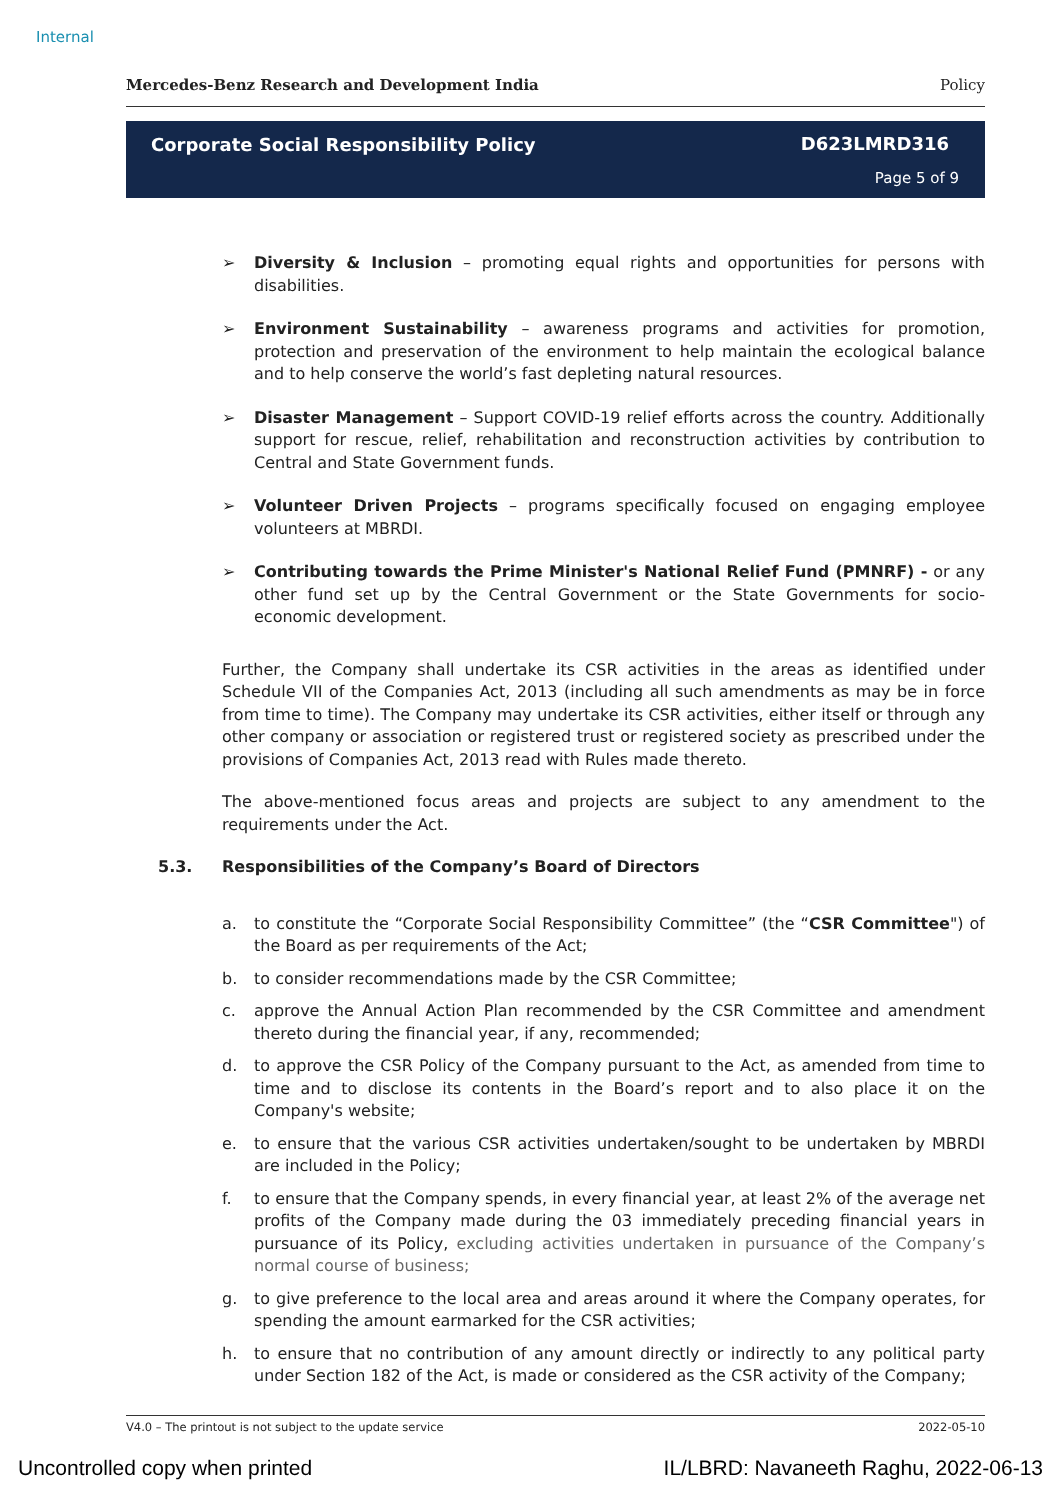Internal
Mercedes-Benz Research and Development India Policy
Corporate Social Responsibility Policy
D623LMRD316
Page 5 of 9
➢ Diversity & Inclusion – promoting equal rights and opportunities for persons with disabilities.
➢ Environment Sustainability – awareness programs and activities for promotion, protection and preservation of the environment to help maintain the ecological balance and to help conserve the world’s fast depleting natural resources.
➢ Disaster Management – Support COVID-19 relief efforts across the country. Additionally support for rescue, relief, rehabilitation and reconstruction activities by contribution to Central and State Government funds.
➢ Volunteer Driven Projects – programs specifically focused on engaging employee volunteers at MBRDI.
➢ Contributing towards the Prime Minister's National Relief Fund (PMNRF) - or any other fund set up by the Central Government or the State Governments for socio-economic development.
Further, the Company shall undertake its CSR activities in the areas as identified under Schedule VII of the Companies Act, 2013 (including all such amendments as may be in force from time to time). The Company may undertake its CSR activities, either itself or through any other company or association or registered trust or registered society as prescribed under the provisions of Companies Act, 2013 read with Rules made thereto.
The above-mentioned focus areas and projects are subject to any amendment to the requirements under the Act.
5.3. Responsibilities of the Company’s Board of Directors
a. to constitute the “Corporate Social Responsibility Committee” (the “CSR Committee") of the Board as per requirements of the Act;
b. to consider recommendations made by the CSR Committee;
c. approve the Annual Action Plan recommended by the CSR Committee and amendment thereto during the financial year, if any, recommended;
d. to approve the CSR Policy of the Company pursuant to the Act, as amended from time to time and to disclose its contents in the Board’s report and to also place it on the Company's website;
e. to ensure that the various CSR activities undertaken/sought to be undertaken by MBRDI are included in the Policy;
f. to ensure that the Company spends, in every financial year, at least 2% of the average net profits of the Company made during the 03 immediately preceding financial years in pursuance of its Policy, excluding activities undertaken in pursuance of the Company’s normal course of business;
g. to give preference to the local area and areas around it where the Company operates, for spending the amount earmarked for the CSR activities;
h. to ensure that no contribution of any amount directly or indirectly to any political party under Section 182 of the Act, is made or considered as the CSR activity of the Company;
V4.0 – The printout is not subject to the update service 2022-05-10
Uncontrolled copy when printed IL/LBRD: Navaneeth Raghu, 2022-06-13